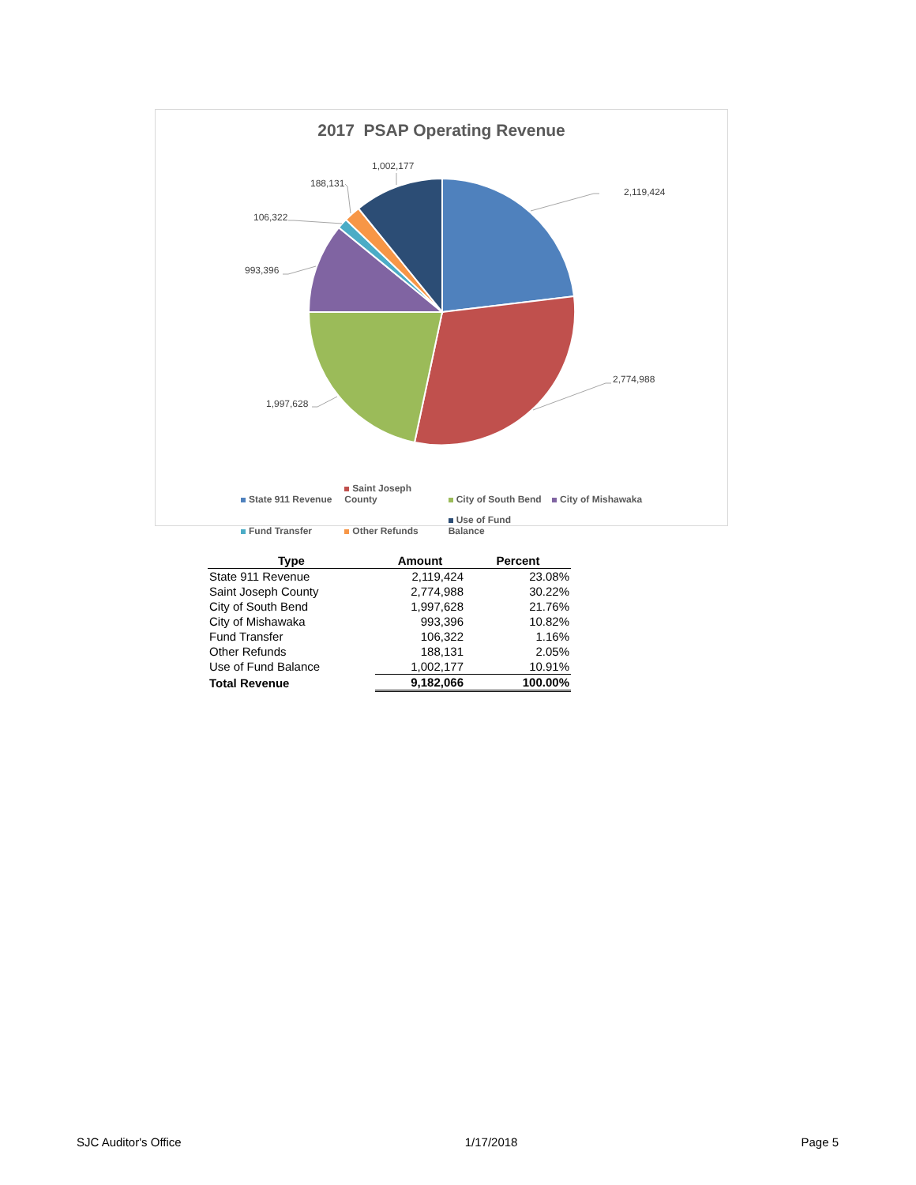2017 PSAP Operating Revenue
2,119,424
2,774,988
1,997,628
993,396
106,322
188,131
1,002,177
State 911 Revenue Saint Joseph County City of South Bend City of Mishawaka Fund Transfer Other Refunds Use of Fund Balance
| Type | Amount | Percent |
| --- | --- | --- |
| State 911 Revenue | 2,119,424 | 23.08% |
| Saint Joseph County | 2,774,988 | 30.22% |
| City of South Bend | 1,997,628 | 21.76% |
| City of Mishawaka | 993,396 | 10.82% |
| Fund Transfer | 106,322 | 1.16% |
| Other Refunds | 188,131 | 2.05% |
| Use of Fund Balance | 1,002,177 | 10.91% |
| Total Revenue | 9,182,066 | 100.00% |
SJC Auditor's Office 1/17/2018 Page 5